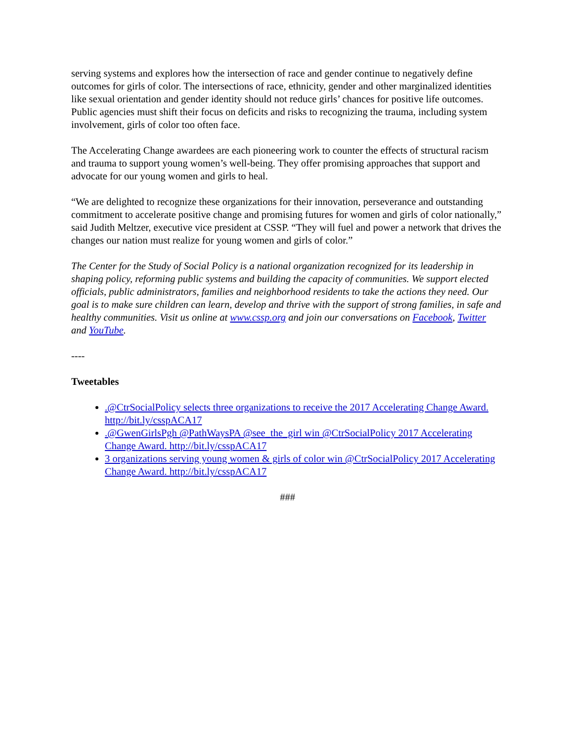serving systems and explores how the intersection of race and gender continue to negatively define outcomes for girls of color. The intersections of race, ethnicity, gender and other marginalized identities like sexual orientation and gender identity should not reduce girls’ chances for positive life outcomes. Public agencies must shift their focus on deficits and risks to recognizing the trauma, including system involvement, girls of color too often face.
The Accelerating Change awardees are each pioneering work to counter the effects of structural racism and trauma to support young women’s well-being. They offer promising approaches that support and advocate for our young women and girls to heal.
“We are delighted to recognize these organizations for their innovation, perseverance and outstanding commitment to accelerate positive change and promising futures for women and girls of color nationally,” said Judith Meltzer, executive vice president at CSSP. “They will fuel and power a network that drives the changes our nation must realize for young women and girls of color.”
The Center for the Study of Social Policy is a national organization recognized for its leadership in shaping policy, reforming public systems and building the capacity of communities. We support elected officials, public administrators, families and neighborhood residents to take the actions they need. Our goal is to make sure children can learn, develop and thrive with the support of strong families, in safe and healthy communities. Visit us online at www.cssp.org and join our conversations on Facebook, Twitter and YouTube.
----
Tweetables
.@CtrSocialPolicy selects three organizations to receive the 2017 Accelerating Change Award. http://bit.ly/csspACA17
.@GwenGirlsPgh @PathWaysPA @see_the_girl win @CtrSocialPolicy 2017 Accelerating Change Award. http://bit.ly/csspACA17
3 organizations serving young women & girls of color win @CtrSocialPolicy 2017 Accelerating Change Award. http://bit.ly/csspACA17
###